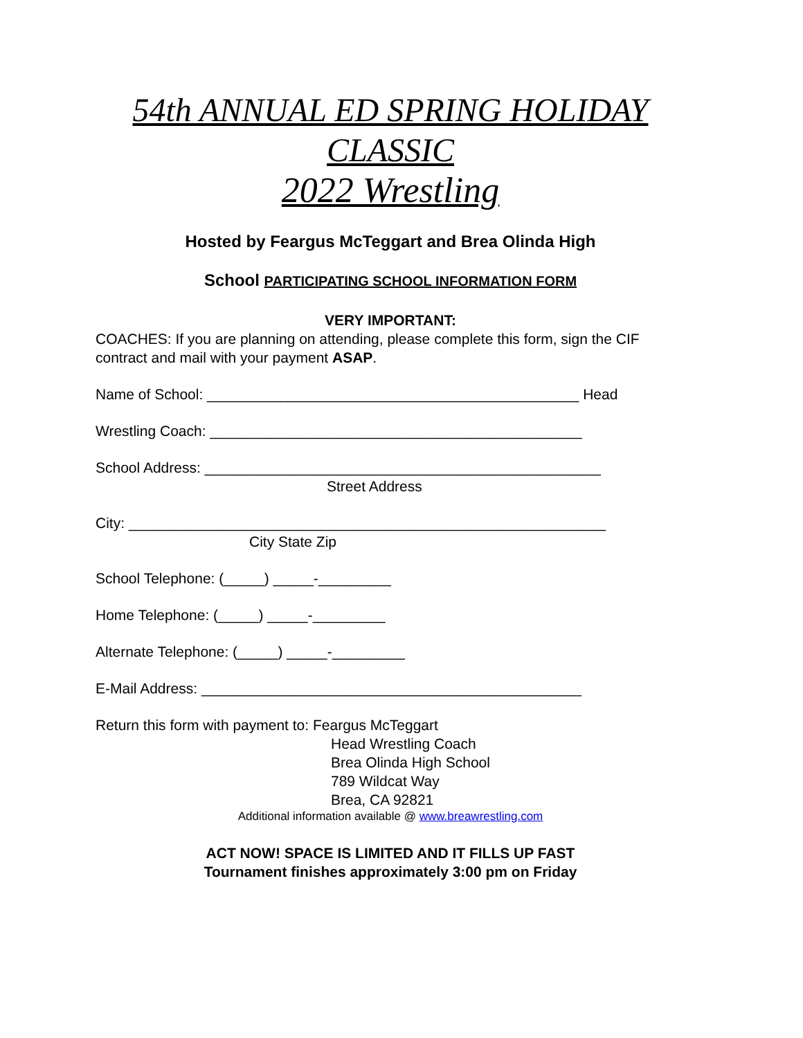54th ANNUAL ED SPRING HOLIDAY
CLASSIC
2022 Wrestling
Hosted by Feargus McTeggart and Brea Olinda High
School PARTICIPATING SCHOOL INFORMATION FORM
VERY IMPORTANT:
COACHES: If you are planning on attending, please complete this form, sign the CIF contract and mail with your payment ASAP.
Name of School: ______________________________________________ Head
Wrestling Coach: ______________________________________________
School Address: _________________________________________________
Street Address
City: ___________________________________________________________
City State Zip
School Telephone: (_____) _____-_________
Home Telephone: (_____) _____-_________
Alternate Telephone: (_____) _____-_________
E-Mail Address: _______________________________________________
Return this form with payment to: Feargus McTeggart
Head Wrestling Coach
Brea Olinda High School
789 Wildcat Way
Brea, CA 92821
Additional information available @ www.breawrestling.com
ACT NOW! SPACE IS LIMITED AND IT FILLS UP FAST
Tournament finishes approximately 3:00 pm on Friday